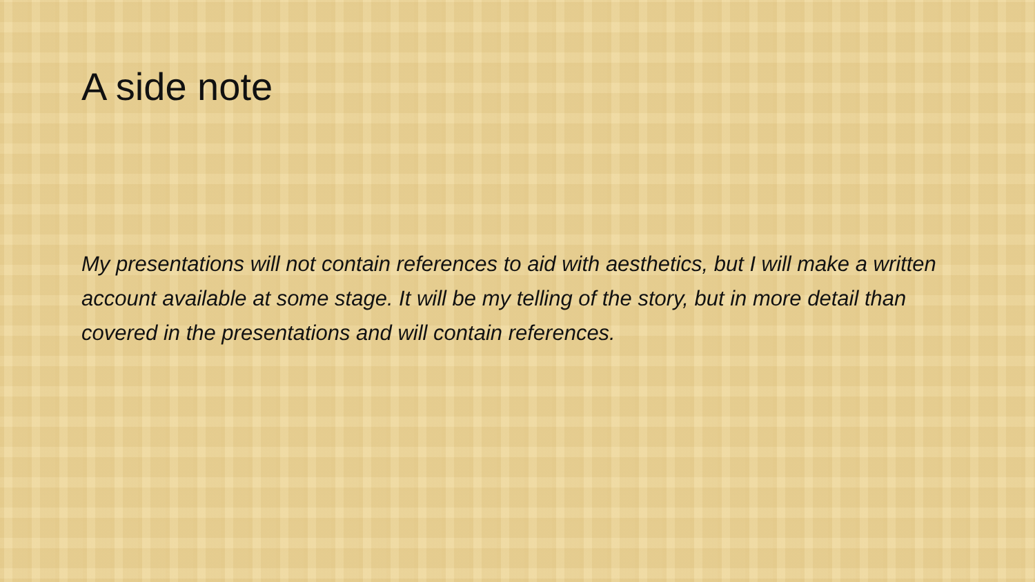A side note
My presentations will not contain references to aid with aesthetics, but I will make a written account available at some stage. It will be my telling of the story, but in more detail than covered in the presentations and will contain references.